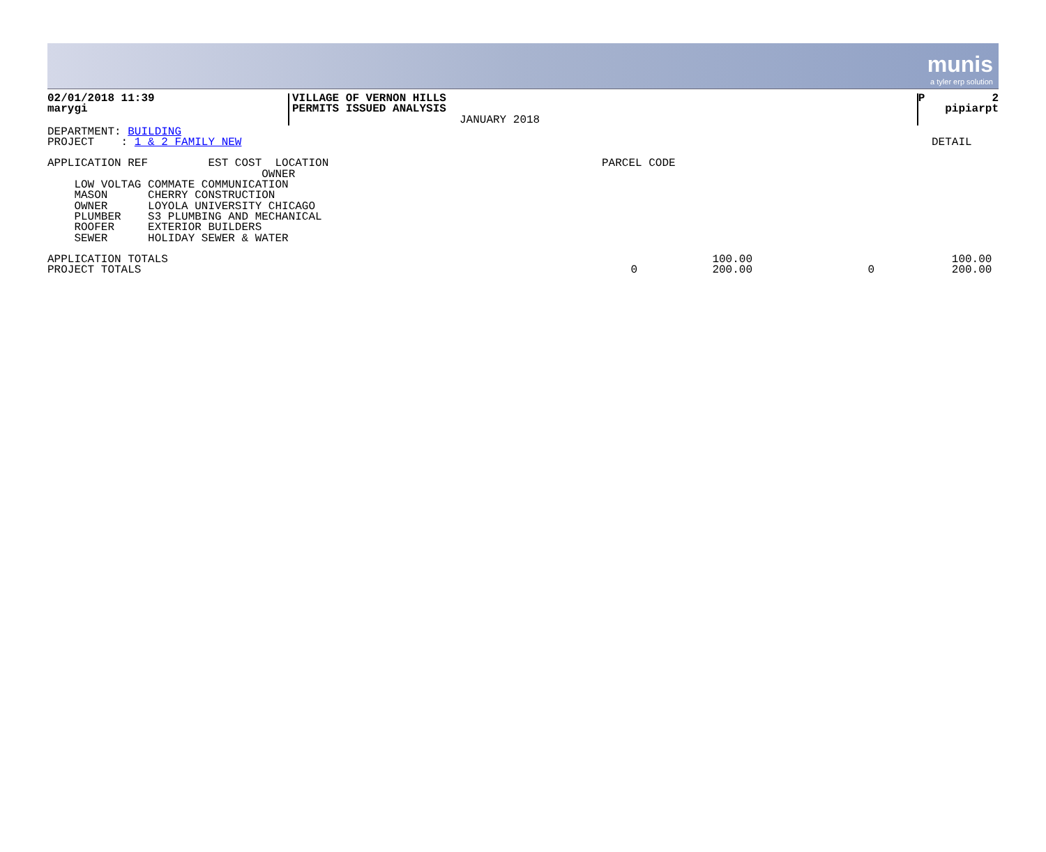munis
a tyler erp solution
| 02/01/2018 11:39 marygi | VILLAGE OF VERNON HILLS PERMITS ISSUED ANALYSIS | JANUARY 2018 | P 2 pipiarpt |
DEPARTMENT: BUILDING
| PROJECT : 1 & 2 FAMILY NEW | DETAIL |
| APPLICATION REF EST COST LOCATION OWNER | PARCEL CODE |
| LOW VOLTAG | COMMATE COMMUNICATION |
| MASON | CHERRY CONSTRUCTION |
| OWNER | LOYOLA UNIVERSITY CHICAGO |
| PLUMBER | S3 PLUMBING AND MECHANICAL |
| ROOFER | EXTERIOR BUILDERS |
| SEWER | HOLIDAY SEWER & WATER |
| APPLICATION TOTALS | | 100.00 | | 100.00 |
| PROJECT TOTALS | 0 | 200.00 | 0 | 200.00 |